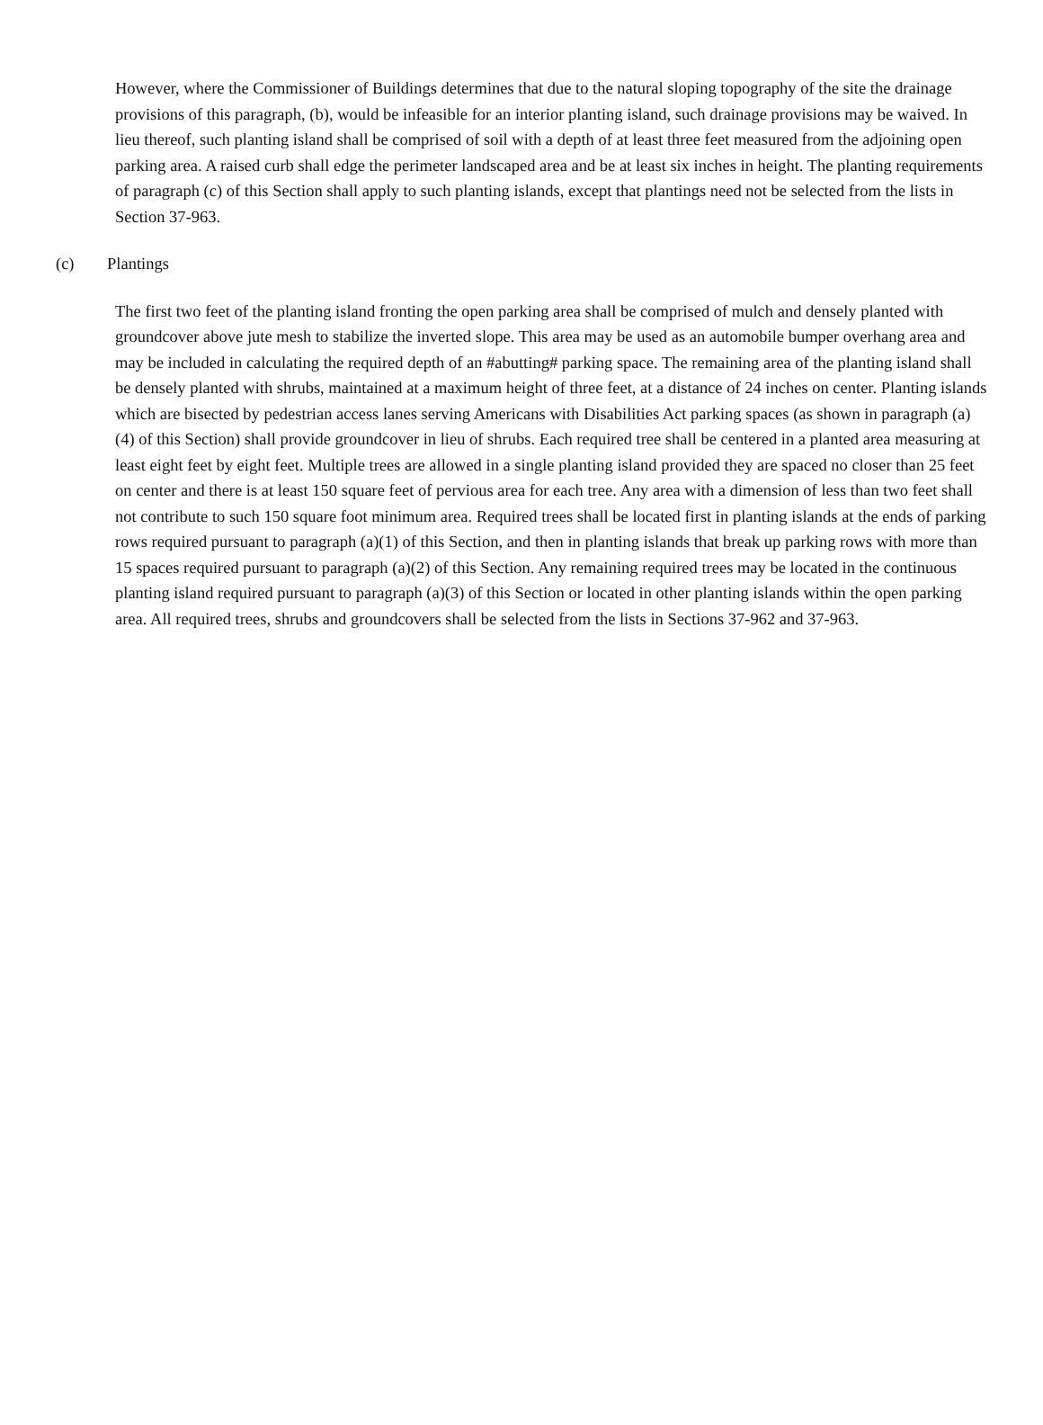However, where the Commissioner of Buildings determines that due to the natural sloping topography of the site the drainage provisions of this paragraph, (b), would be infeasible for an interior planting island, such drainage provisions may be waived. In lieu thereof, such planting island shall be comprised of soil with a depth of at least three feet measured from the adjoining open parking area. A raised curb shall edge the perimeter landscaped area and be at least six inches in height. The planting requirements of paragraph (c) of this Section shall apply to such planting islands, except that plantings need not be selected from the lists in Section 37-963.
(c) Plantings
The first two feet of the planting island fronting the open parking area shall be comprised of mulch and densely planted with groundcover above jute mesh to stabilize the inverted slope. This area may be used as an automobile bumper overhang area and may be included in calculating the required depth of an #abutting# parking space. The remaining area of the planting island shall be densely planted with shrubs, maintained at a maximum height of three feet, at a distance of 24 inches on center. Planting islands which are bisected by pedestrian access lanes serving Americans with Disabilities Act parking spaces (as shown in paragraph (a)(4) of this Section) shall provide groundcover in lieu of shrubs. Each required tree shall be centered in a planted area measuring at least eight feet by eight feet. Multiple trees are allowed in a single planting island provided they are spaced no closer than 25 feet on center and there is at least 150 square feet of pervious area for each tree. Any area with a dimension of less than two feet shall not contribute to such 150 square foot minimum area. Required trees shall be located first in planting islands at the ends of parking rows required pursuant to paragraph (a)(1) of this Section, and then in planting islands that break up parking rows with more than 15 spaces required pursuant to paragraph (a)(2) of this Section. Any remaining required trees may be located in the continuous planting island required pursuant to paragraph (a)(3) of this Section or located in other planting islands within the open parking area. All required trees, shrubs and groundcovers shall be selected from the lists in Sections 37-962 and 37-963.